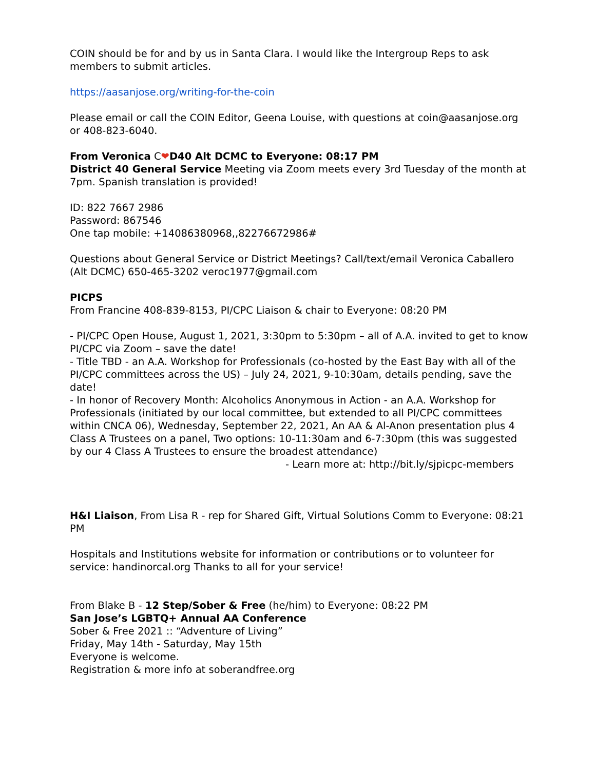COIN should be for and by us in Santa Clara. I would like the Intergroup Reps to ask members to submit articles.
https://aasanjose.org/writing-for-the-coin
Please email or call the COIN Editor, Geena Louise, with questions at coin@aasanjose.org or 408-823-6040.
From Veronica C❤D40 Alt DCMC to Everyone: 08:17 PM
District 40 General Service Meeting via Zoom meets every 3rd Tuesday of the month at 7pm. Spanish translation is provided!
ID: 822 7667 2986
Password: 867546
One tap mobile: +14086380968,,82276672986#
Questions about General Service or District Meetings? Call/text/email Veronica Caballero (Alt DCMC) 650-465-3202 veroc1977@gmail.com
PICPS
From Francine 408-839-8153, PI/CPC Liaison & chair to Everyone: 08:20 PM
- PI/CPC Open House, August 1, 2021, 3:30pm to 5:30pm – all of A.A. invited to get to know PI/CPC via Zoom – save the date!
- Title TBD - an A.A. Workshop for Professionals (co-hosted by the East Bay with all of the PI/CPC committees across the US) – July 24, 2021, 9-10:30am, details pending, save the date!
- In honor of Recovery Month: Alcoholics Anonymous in Action - an A.A. Workshop for Professionals (initiated by our local committee, but extended to all PI/CPC committees within CNCA 06), Wednesday, September 22, 2021, An AA & Al-Anon presentation plus 4 Class A Trustees on a panel, Two options: 10-11:30am and 6-7:30pm (this was suggested by our 4 Class A Trustees to ensure the broadest attendance) - Learn more at: http://bit.ly/sjpicpc-members
H&I Liaison, From Lisa R - rep for Shared Gift, Virtual Solutions Comm to Everyone: 08:21 PM
Hospitals and Institutions website for information or contributions or to volunteer for service: handinorcal.org Thanks to all for your service!
From Blake B - 12 Step/Sober & Free (he/him) to Everyone: 08:22 PM
San Jose’s LGBTQ+ Annual AA Conference
Sober & Free 2021 :: “Adventure of Living”
Friday, May 14th - Saturday, May 15th
Everyone is welcome.
Registration & more info at soberandfree.org